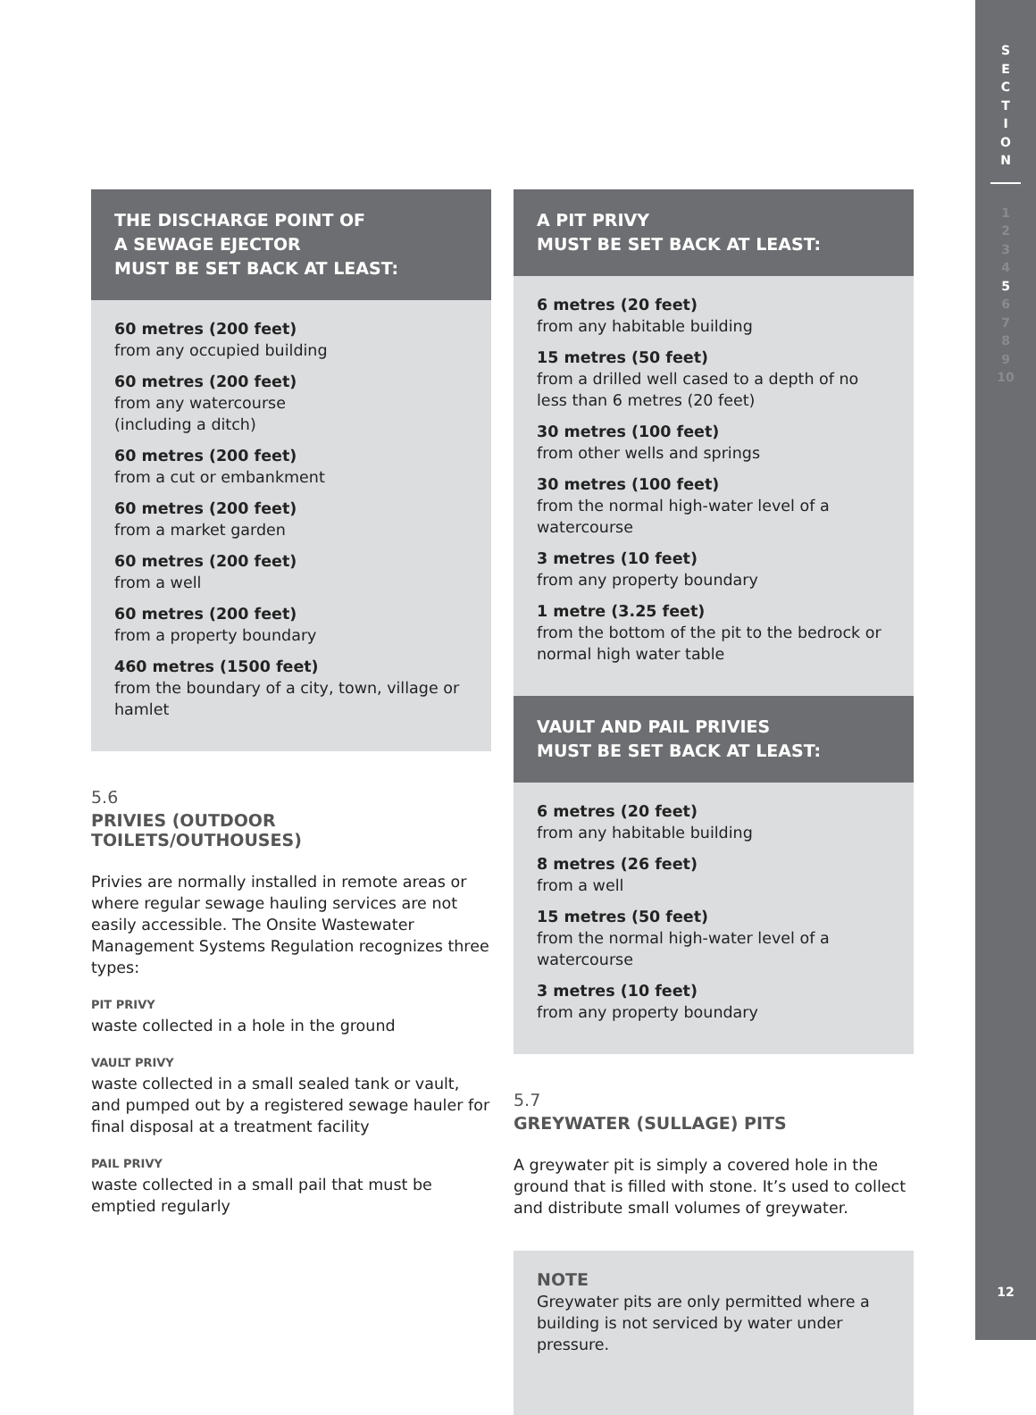S
E
C
T
I
O
N
1
2
3
4
5
6
7
8
9
10
12
THE DISCHARGE POINT OF
A SEWAGE EJECTOR
MUST BE SET BACK AT LEAST:
60 metres (200 feet)
from any occupied building
60 metres (200 feet)
from any watercourse
(including a ditch)
60 metres (200 feet)
from a cut or embankment
60 metres (200 feet)
from a market garden
60 metres (200 feet)
from a well
60 metres (200 feet)
from a property boundary
460 metres (1500 feet)
from the boundary of a city, town, village or hamlet
5.6
PRIVIES (OUTDOOR TOILETS/OUTHOUSES)
Privies are normally installed in remote areas or where regular sewage hauling services are not easily accessible. The Onsite Wastewater Management Systems Regulation recognizes three types:
PIT PRIVY
waste collected in a hole in the ground
VAULT PRIVY
waste collected in a small sealed tank or vault, and pumped out by a registered sewage hauler for final disposal at a treatment facility
PAIL PRIVY
waste collected in a small pail that must be emptied regularly
A PIT PRIVY
MUST BE SET BACK AT LEAST:
6 metres (20 feet)
from any habitable building
15 metres (50 feet)
from a drilled well cased to a depth of no less than 6 metres (20 feet)
30 metres (100 feet)
from other wells and springs
30 metres (100 feet)
from the normal high-water level of a watercourse
3 metres (10 feet)
from any property boundary
1 metre (3.25 feet)
from the bottom of the pit to the bedrock or normal high water table
VAULT AND PAIL PRIVIES
MUST BE SET BACK AT LEAST:
6 metres (20 feet)
from any habitable building
8 metres (26 feet)
from a well
15 metres (50 feet)
from the normal high-water level of a watercourse
3 metres (10 feet)
from any property boundary
5.7
GREYWATER (SULLAGE) PITS
A greywater pit is simply a covered hole in the ground that is filled with stone. It’s used to collect and distribute small volumes of greywater.
NOTE
Greywater pits are only permitted where a building is not serviced by water under pressure.